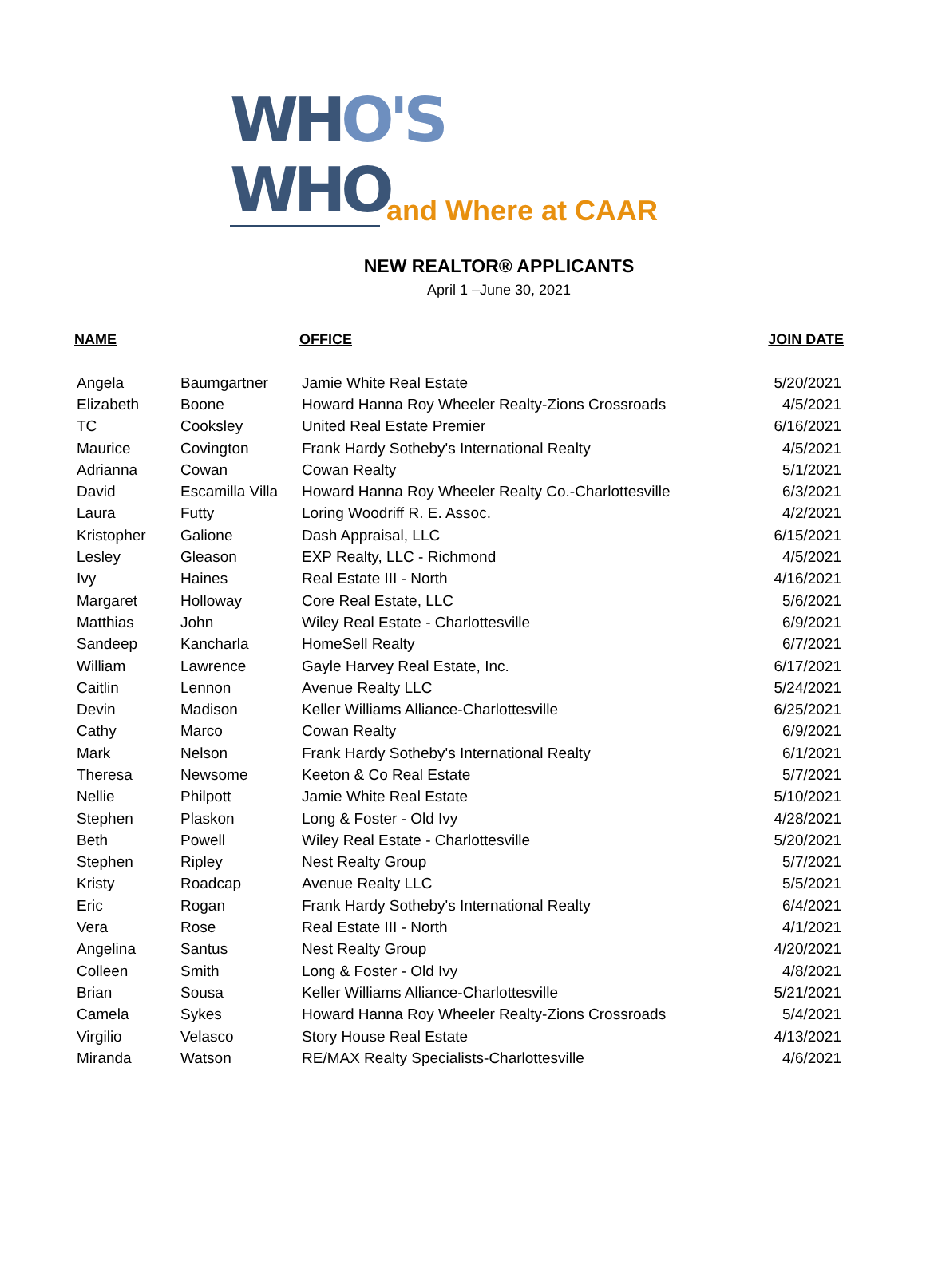WHO'S
WHO
and Where at CAAR
NEW REALTOR® APPLICANTS
April 1 –June 30, 2021
| NAME | | OFFICE | JOIN DATE |
| --- | --- | --- | --- |
| Angela | Baumgartner | Jamie White Real Estate | 5/20/2021 |
| Elizabeth | Boone | Howard Hanna Roy Wheeler Realty-Zions Crossroads | 4/5/2021 |
| TC | Cooksley | United Real Estate Premier | 6/16/2021 |
| Maurice | Covington | Frank Hardy Sotheby's International Realty | 4/5/2021 |
| Adrianna | Cowan | Cowan Realty | 5/1/2021 |
| David | Escamilla Villa | Howard Hanna Roy Wheeler Realty Co.-Charlottesville | 6/3/2021 |
| Laura | Futty | Loring Woodriff R. E. Assoc. | 4/2/2021 |
| Kristopher | Galione | Dash Appraisal, LLC | 6/15/2021 |
| Lesley | Gleason | EXP Realty, LLC - Richmond | 4/5/2021 |
| Ivy | Haines | Real Estate III - North | 4/16/2021 |
| Margaret | Holloway | Core Real Estate, LLC | 5/6/2021 |
| Matthias | John | Wiley Real Estate - Charlottesville | 6/9/2021 |
| Sandeep | Kancharla | HomeSell Realty | 6/7/2021 |
| William | Lawrence | Gayle Harvey Real Estate, Inc. | 6/17/2021 |
| Caitlin | Lennon | Avenue Realty LLC | 5/24/2021 |
| Devin | Madison | Keller Williams Alliance-Charlottesville | 6/25/2021 |
| Cathy | Marco | Cowan Realty | 6/9/2021 |
| Mark | Nelson | Frank Hardy Sotheby's International Realty | 6/1/2021 |
| Theresa | Newsome | Keeton & Co Real Estate | 5/7/2021 |
| Nellie | Philpott | Jamie White Real Estate | 5/10/2021 |
| Stephen | Plaskon | Long & Foster - Old Ivy | 4/28/2021 |
| Beth | Powell | Wiley Real Estate - Charlottesville | 5/20/2021 |
| Stephen | Ripley | Nest Realty Group | 5/7/2021 |
| Kristy | Roadcap | Avenue Realty LLC | 5/5/2021 |
| Eric | Rogan | Frank Hardy Sotheby's International Realty | 6/4/2021 |
| Vera | Rose | Real Estate III - North | 4/1/2021 |
| Angelina | Santus | Nest Realty Group | 4/20/2021 |
| Colleen | Smith | Long & Foster - Old Ivy | 4/8/2021 |
| Brian | Sousa | Keller Williams Alliance-Charlottesville | 5/21/2021 |
| Camela | Sykes | Howard Hanna Roy Wheeler Realty-Zions Crossroads | 5/4/2021 |
| Virgilio | Velasco | Story House Real Estate | 4/13/2021 |
| Miranda | Watson | RE/MAX Realty Specialists-Charlottesville | 4/6/2021 |